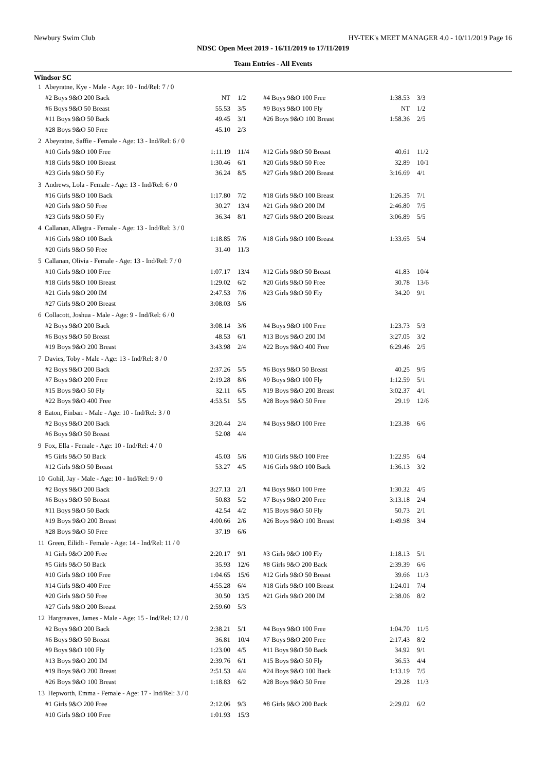Newbury Swim Club HY-TEK's MEET MANAGER 4.0 - 10/11/2019 Page 16
NDSC Open Meet 2019 - 16/11/2019 to 17/11/2019
Team Entries - All Events
Windsor SC
| 1 Abeyratne, Kye - Male - Age: 10 - Ind/Rel: 7 / 0 | | | | | |
| #2 Boys 9&O 200 Back | NT | 1/2 | #4 Boys 9&O 100 Free | 1:38.53 | 3/3 |
| #6 Boys 9&O 50 Breast | 55.53 | 3/5 | #9 Boys 9&O 100 Fly | NT | 1/2 |
| #11 Boys 9&O 50 Back | 49.45 | 3/1 | #26 Boys 9&O 100 Breast | 1:58.36 | 2/5 |
| #28 Boys 9&O 50 Free | 45.10 | 2/3 | | | |
| 2 Abeyratne, Saffie - Female - Age: 13 - Ind/Rel: 6 / 0 | | | | | |
| #10 Girls 9&O 100 Free | 1:11.19 | 11/4 | #12 Girls 9&O 50 Breast | 40.61 | 11/2 |
| #18 Girls 9&O 100 Breast | 1:30.46 | 6/1 | #20 Girls 9&O 50 Free | 32.89 | 10/1 |
| #23 Girls 9&O 50 Fly | 36.24 | 8/5 | #27 Girls 9&O 200 Breast | 3:16.69 | 4/1 |
| 3 Andrews, Lola - Female - Age: 13 - Ind/Rel: 6 / 0 | | | | | |
| #16 Girls 9&O 100 Back | 1:17.80 | 7/2 | #18 Girls 9&O 100 Breast | 1:26.35 | 7/1 |
| #20 Girls 9&O 50 Free | 30.27 | 13/4 | #21 Girls 9&O 200 IM | 2:46.80 | 7/5 |
| #23 Girls 9&O 50 Fly | 36.34 | 8/1 | #27 Girls 9&O 200 Breast | 3:06.89 | 5/5 |
| 4 Callanan, Allegra - Female - Age: 13 - Ind/Rel: 3 / 0 | | | | | |
| #16 Girls 9&O 100 Back | 1:18.85 | 7/6 | #18 Girls 9&O 100 Breast | 1:33.65 | 5/4 |
| #20 Girls 9&O 50 Free | 31.40 | 11/3 | | | |
| 5 Callanan, Olivia - Female - Age: 13 - Ind/Rel: 7 / 0 | | | | | |
| #10 Girls 9&O 100 Free | 1:07.17 | 13/4 | #12 Girls 9&O 50 Breast | 41.83 | 10/4 |
| #18 Girls 9&O 100 Breast | 1:29.02 | 6/2 | #20 Girls 9&O 50 Free | 30.78 | 13/6 |
| #21 Girls 9&O 200 IM | 2:47.53 | 7/6 | #23 Girls 9&O 50 Fly | 34.20 | 9/1 |
| #27 Girls 9&O 200 Breast | 3:08.03 | 5/6 | | | |
| 6 Collacott, Joshua - Male - Age: 9 - Ind/Rel: 6 / 0 | | | | | |
| #2 Boys 9&O 200 Back | 3:08.14 | 3/6 | #4 Boys 9&O 100 Free | 1:23.73 | 5/3 |
| #6 Boys 9&O 50 Breast | 48.53 | 6/1 | #13 Boys 9&O 200 IM | 3:27.05 | 3/2 |
| #19 Boys 9&O 200 Breast | 3:43.98 | 2/4 | #22 Boys 9&O 400 Free | 6:29.46 | 2/5 |
| 7 Davies, Toby - Male - Age: 13 - Ind/Rel: 8 / 0 | | | | | |
| #2 Boys 9&O 200 Back | 2:37.26 | 5/5 | #6 Boys 9&O 50 Breast | 40.25 | 9/5 |
| #7 Boys 9&O 200 Free | 2:19.28 | 8/6 | #9 Boys 9&O 100 Fly | 1:12.59 | 5/1 |
| #15 Boys 9&O 50 Fly | 32.11 | 6/5 | #19 Boys 9&O 200 Breast | 3:02.37 | 4/1 |
| #22 Boys 9&O 400 Free | 4:53.51 | 5/5 | #28 Boys 9&O 50 Free | 29.19 | 12/6 |
| 8 Eaton, Finbarr - Male - Age: 10 - Ind/Rel: 3 / 0 | | | | | |
| #2 Boys 9&O 200 Back | 3:20.44 | 2/4 | #4 Boys 9&O 100 Free | 1:23.38 | 6/6 |
| #6 Boys 9&O 50 Breast | 52.08 | 4/4 | | | |
| 9 Fox, Ella - Female - Age: 10 - Ind/Rel: 4 / 0 | | | | | |
| #5 Girls 9&O 50 Back | 45.03 | 5/6 | #10 Girls 9&O 100 Free | 1:22.95 | 6/4 |
| #12 Girls 9&O 50 Breast | 53.27 | 4/5 | #16 Girls 9&O 100 Back | 1:36.13 | 3/2 |
| 10 Gohil, Jay - Male - Age: 10 - Ind/Rel: 9 / 0 | | | | | |
| #2 Boys 9&O 200 Back | 3:27.13 | 2/1 | #4 Boys 9&O 100 Free | 1:30.32 | 4/5 |
| #6 Boys 9&O 50 Breast | 50.83 | 5/2 | #7 Boys 9&O 200 Free | 3:13.18 | 2/4 |
| #11 Boys 9&O 50 Back | 42.54 | 4/2 | #15 Boys 9&O 50 Fly | 50.73 | 2/1 |
| #19 Boys 9&O 200 Breast | 4:00.66 | 2/6 | #26 Boys 9&O 100 Breast | 1:49.98 | 3/4 |
| #28 Boys 9&O 50 Free | 37.19 | 6/6 | | | |
| 11 Green, Eilidh - Female - Age: 14 - Ind/Rel: 11 / 0 | | | | | |
| #1 Girls 9&O 200 Free | 2:20.17 | 9/1 | #3 Girls 9&O 100 Fly | 1:18.13 | 5/1 |
| #5 Girls 9&O 50 Back | 35.93 | 12/6 | #8 Girls 9&O 200 Back | 2:39.39 | 6/6 |
| #10 Girls 9&O 100 Free | 1:04.65 | 15/6 | #12 Girls 9&O 50 Breast | 39.66 | 11/3 |
| #14 Girls 9&O 400 Free | 4:55.28 | 6/4 | #18 Girls 9&O 100 Breast | 1:24.01 | 7/4 |
| #20 Girls 9&O 50 Free | 30.50 | 13/5 | #21 Girls 9&O 200 IM | 2:38.06 | 8/2 |
| #27 Girls 9&O 200 Breast | 2:59.60 | 5/3 | | | |
| 12 Hargreaves, James - Male - Age: 15 - Ind/Rel: 12 / 0 | | | | | |
| #2 Boys 9&O 200 Back | 2:38.21 | 5/1 | #4 Boys 9&O 100 Free | 1:04.70 | 11/5 |
| #6 Boys 9&O 50 Breast | 36.81 | 10/4 | #7 Boys 9&O 200 Free | 2:17.43 | 8/2 |
| #9 Boys 9&O 100 Fly | 1:23.00 | 4/5 | #11 Boys 9&O 50 Back | 34.92 | 9/1 |
| #13 Boys 9&O 200 IM | 2:39.76 | 6/1 | #15 Boys 9&O 50 Fly | 36.53 | 4/4 |
| #19 Boys 9&O 200 Breast | 2:51.53 | 4/4 | #24 Boys 9&O 100 Back | 1:13.19 | 7/5 |
| #26 Boys 9&O 100 Breast | 1:18.83 | 6/2 | #28 Boys 9&O 50 Free | 29.28 | 11/3 |
| 13 Hepworth, Emma - Female - Age: 17 - Ind/Rel: 3 / 0 | | | | | |
| #1 Girls 9&O 200 Free | 2:12.06 | 9/3 | #8 Girls 9&O 200 Back | 2:29.02 | 6/2 |
| #10 Girls 9&O 100 Free | 1:01.93 | 15/3 | | | |